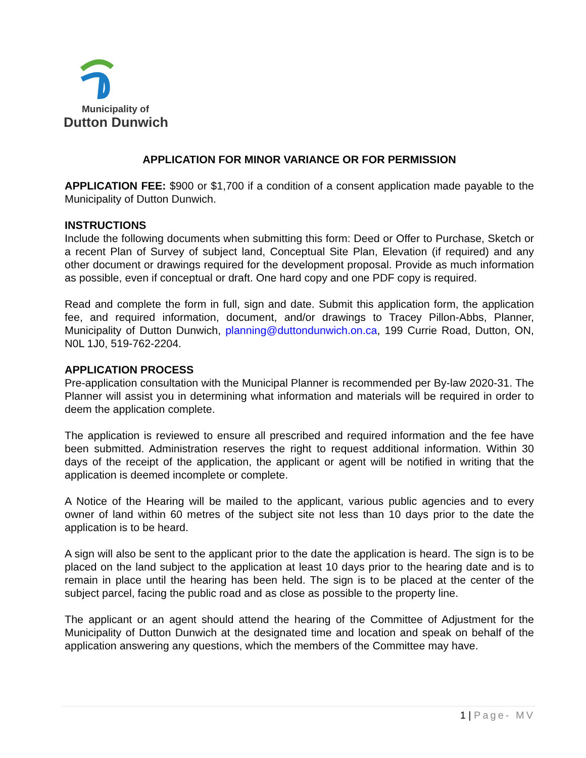Municipality of
Dutton Dunwich
APPLICATION FOR MINOR VARIANCE OR FOR PERMISSION
APPLICATION FEE: $900 or $1,700 if a condition of a consent application made payable to the Municipality of Dutton Dunwich.
INSTRUCTIONS
Include the following documents when submitting this form: Deed or Offer to Purchase, Sketch or a recent Plan of Survey of subject land, Conceptual Site Plan, Elevation (if required) and any other document or drawings required for the development proposal. Provide as much information as possible, even if conceptual or draft. One hard copy and one PDF copy is required.
Read and complete the form in full, sign and date. Submit this application form, the application fee, and required information, document, and/or drawings to Tracey Pillon-Abbs, Planner, Municipality of Dutton Dunwich, planning@duttondunwich.on.ca, 199 Currie Road, Dutton, ON, N0L 1J0, 519-762-2204.
APPLICATION PROCESS
Pre-application consultation with the Municipal Planner is recommended per By-law 2020-31. The Planner will assist you in determining what information and materials will be required in order to deem the application complete.
The application is reviewed to ensure all prescribed and required information and the fee have been submitted. Administration reserves the right to request additional information. Within 30 days of the receipt of the application, the applicant or agent will be notified in writing that the application is deemed incomplete or complete.
A Notice of the Hearing will be mailed to the applicant, various public agencies and to every owner of land within 60 metres of the subject site not less than 10 days prior to the date the application is to be heard.
A sign will also be sent to the applicant prior to the date the application is heard. The sign is to be placed on the land subject to the application at least 10 days prior to the hearing date and is to remain in place until the hearing has been held. The sign is to be placed at the center of the subject parcel, facing the public road and as close as possible to the property line.
The applicant or an agent should attend the hearing of the Committee of Adjustment for the Municipality of Dutton Dunwich at the designated time and location and speak on behalf of the application answering any questions, which the members of the Committee may have.
1 | Page- MV